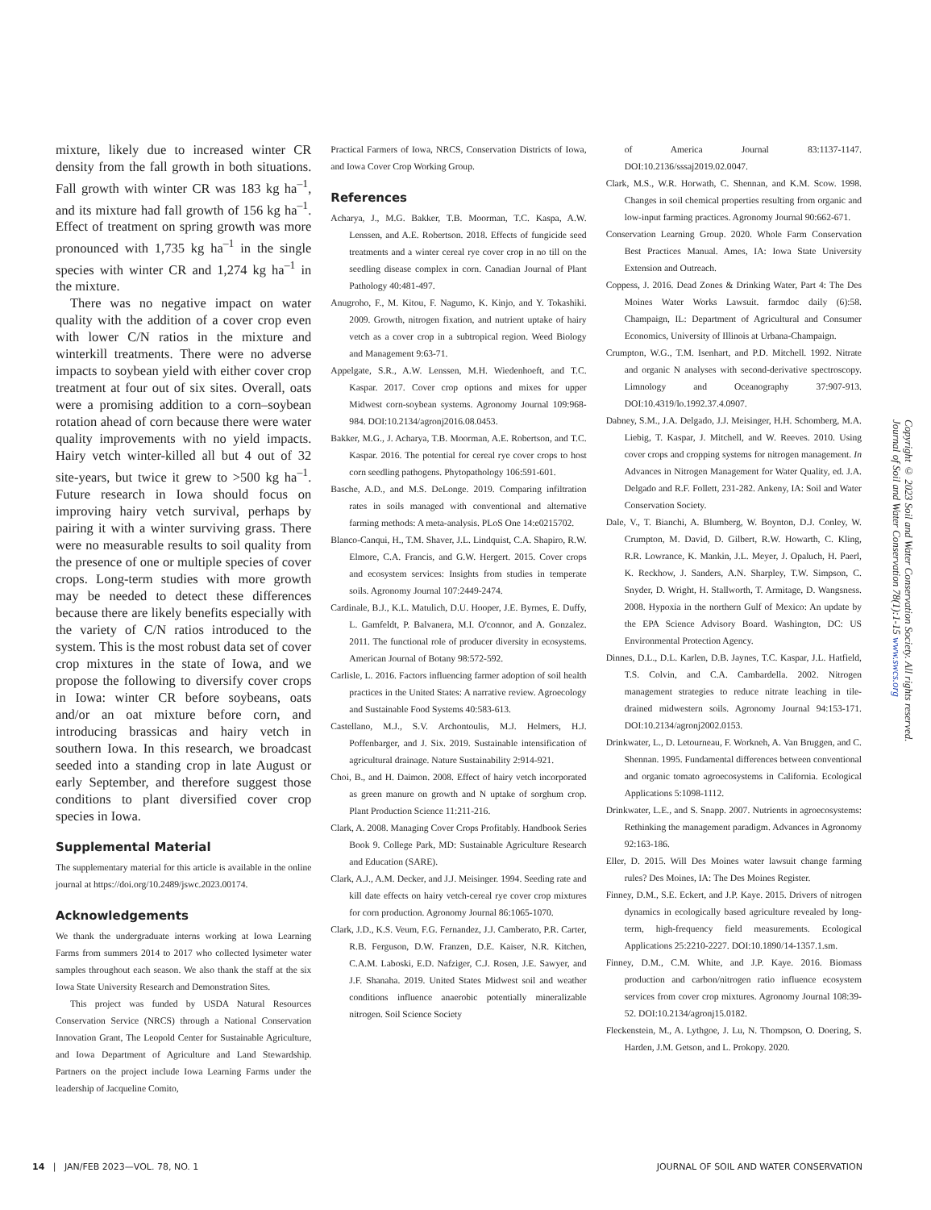mixture, likely due to increased winter CR density from the fall growth in both situations. Fall growth with winter CR was 183 kg ha<sup>–1</sup>, and its mixture had fall growth of 156 kg ha<sup>–1</sup>. Effect of treatment on spring growth was more pronounced with 1,735 kg ha<sup>–1</sup> in the single species with winter CR and 1,274 kg ha<sup>–1</sup> in the mixture.
There was no negative impact on water quality with the addition of a cover crop even with lower C/N ratios in the mixture and winterkill treatments. There were no adverse impacts to soybean yield with either cover crop treatment at four out of six sites. Overall, oats were a promising addition to a corn–soybean rotation ahead of corn because there were water quality improvements with no yield impacts. Hairy vetch winter-killed all but 4 out of 32 site-years, but twice it grew to >500 kg ha<sup>–1</sup>. Future research in Iowa should focus on improving hairy vetch survival, perhaps by pairing it with a winter surviving grass. There were no measurable results to soil quality from the presence of one or multiple species of cover crops. Long-term studies with more growth may be needed to detect these differences because there are likely benefits especially with the variety of C/N ratios introduced to the system. This is the most robust data set of cover crop mixtures in the state of Iowa, and we propose the following to diversify cover crops in Iowa: winter CR before soybeans, oats and/or an oat mixture before corn, and introducing brassicas and hairy vetch in southern Iowa. In this research, we broadcast seeded into a standing crop in late August or early September, and therefore suggest those conditions to plant diversified cover crop species in Iowa.
Supplemental Material
The supplementary material for this article is available in the online journal at https://doi.org/10.2489/jswc.2023.00174.
Acknowledgements
We thank the undergraduate interns working at Iowa Learning Farms from summers 2014 to 2017 who collected lysimeter water samples throughout each season. We also thank the staff at the six Iowa State University Research and Demonstration Sites.
This project was funded by USDA Natural Resources Conservation Service (NRCS) through a National Conservation Innovation Grant, The Leopold Center for Sustainable Agriculture, and Iowa Department of Agriculture and Land Stewardship. Partners on the project include Iowa Learning Farms under the leadership of Jacqueline Comito,
Practical Farmers of Iowa, NRCS, Conservation Districts of Iowa, and Iowa Cover Crop Working Group.
References
Acharya, J., M.G. Bakker, T.B. Moorman, T.C. Kaspa, A.W. Lenssen, and A.E. Robertson. 2018. Effects of fungicide seed treatments and a winter cereal rye cover crop in no till on the seedling disease complex in corn. Canadian Journal of Plant Pathology 40:481-497.
Anugroho, F., M. Kitou, F. Nagumo, K. Kinjo, and Y. Tokashiki. 2009. Growth, nitrogen fixation, and nutrient uptake of hairy vetch as a cover crop in a subtropical region. Weed Biology and Management 9:63-71.
Appelgate, S.R., A.W. Lenssen, M.H. Wiedenhoeft, and T.C. Kaspar. 2017. Cover crop options and mixes for upper Midwest corn-soybean systems. Agronomy Journal 109:968-984. DOI:10.2134/agronj2016.08.0453.
Bakker, M.G., J. Acharya, T.B. Moorman, A.E. Robertson, and T.C. Kaspar. 2016. The potential for cereal rye cover crops to host corn seedling pathogens. Phytopathology 106:591-601.
Basche, A.D., and M.S. DeLonge. 2019. Comparing infiltration rates in soils managed with conventional and alternative farming methods: A meta-analysis. PLoS One 14:e0215702.
Blanco-Canqui, H., T.M. Shaver, J.L. Lindquist, C.A. Shapiro, R.W. Elmore, C.A. Francis, and G.W. Hergert. 2015. Cover crops and ecosystem services: Insights from studies in temperate soils. Agronomy Journal 107:2449-2474.
Cardinale, B.J., K.L. Matulich, D.U. Hooper, J.E. Byrnes, E. Duffy, L. Gamfeldt, P. Balvanera, M.I. O'connor, and A. Gonzalez. 2011. The functional role of producer diversity in ecosystems. American Journal of Botany 98:572-592.
Carlisle, L. 2016. Factors influencing farmer adoption of soil health practices in the United States: A narrative review. Agroecology and Sustainable Food Systems 40:583-613.
Castellano, M.J., S.V. Archontoulis, M.J. Helmers, H.J. Poffenbarger, and J. Six. 2019. Sustainable intensification of agricultural drainage. Nature Sustainability 2:914-921.
Choi, B., and H. Daimon. 2008. Effect of hairy vetch incorporated as green manure on growth and N uptake of sorghum crop. Plant Production Science 11:211-216.
Clark, A. 2008. Managing Cover Crops Profitably. Handbook Series Book 9. College Park, MD: Sustainable Agriculture Research and Education (SARE).
Clark, A.J., A.M. Decker, and J.J. Meisinger. 1994. Seeding rate and kill date effects on hairy vetch-cereal rye cover crop mixtures for corn production. Agronomy Journal 86:1065-1070.
Clark, J.D., K.S. Veum, F.G. Fernandez, J.J. Camberato, P.R. Carter, R.B. Ferguson, D.W. Franzen, D.E. Kaiser, N.R. Kitchen, C.A.M. Laboski, E.D. Nafziger, C.J. Rosen, J.E. Sawyer, and J.F. Shanaha. 2019. United States Midwest soil and weather conditions influence anaerobic potentially mineralizable nitrogen. Soil Science Society
of America Journal 83:1137-1147. DOI:10.2136/sssaj2019.02.0047.
Clark, M.S., W.R. Horwath, C. Shennan, and K.M. Scow. 1998. Changes in soil chemical properties resulting from organic and low-input farming practices. Agronomy Journal 90:662-671.
Conservation Learning Group. 2020. Whole Farm Conservation Best Practices Manual. Ames, IA: Iowa State University Extension and Outreach.
Coppess, J. 2016. Dead Zones & Drinking Water, Part 4: The Des Moines Water Works Lawsuit. farmdoc daily (6):58. Champaign, IL: Department of Agricultural and Consumer Economics, University of Illinois at Urbana-Champaign.
Crumpton, W.G., T.M. Isenhart, and P.D. Mitchell. 1992. Nitrate and organic N analyses with second-derivative spectroscopy. Limnology and Oceanography 37:907-913. DOI:10.4319/lo.1992.37.4.0907.
Dabney, S.M., J.A. Delgado, J.J. Meisinger, H.H. Schomberg, M.A. Liebig, T. Kaspar, J. Mitchell, and W. Reeves. 2010. Using cover crops and cropping systems for nitrogen management. In Advances in Nitrogen Management for Water Quality, ed. J.A. Delgado and R.F. Follett, 231-282. Ankeny, IA: Soil and Water Conservation Society.
Dale, V., T. Bianchi, A. Blumberg, W. Boynton, D.J. Conley, W. Crumpton, M. David, D. Gilbert, R.W. Howarth, C. Kling, R.R. Lowrance, K. Mankin, J.L. Meyer, J. Opaluch, H. Paerl, K. Reckhow, J. Sanders, A.N. Sharpley, T.W. Simpson, C. Snyder, D. Wright, H. Stallworth, T. Armitage, D. Wangsness. 2008. Hypoxia in the northern Gulf of Mexico: An update by the EPA Science Advisory Board. Washington, DC: US Environmental Protection Agency.
Dinnes, D.L., D.L. Karlen, D.B. Jaynes, T.C. Kaspar, J.L. Hatfield, T.S. Colvin, and C.A. Cambardella. 2002. Nitrogen management strategies to reduce nitrate leaching in tile-drained midwestern soils. Agronomy Journal 94:153-171. DOI:10.2134/agronj2002.0153.
Drinkwater, L., D. Letourneau, F. Workneh, A. Van Bruggen, and C. Shennan. 1995. Fundamental differences between conventional and organic tomato agroecosystems in California. Ecological Applications 5:1098-1112.
Drinkwater, L.E., and S. Snapp. 2007. Nutrients in agroecosystems: Rethinking the management paradigm. Advances in Agronomy 92:163-186.
Eller, D. 2015. Will Des Moines water lawsuit change farming rules? Des Moines, IA: The Des Moines Register.
Finney, D.M., S.E. Eckert, and J.P. Kaye. 2015. Drivers of nitrogen dynamics in ecologically based agriculture revealed by long-term, high-frequency field measurements. Ecological Applications 25:2210-2227. DOI:10.1890/14-1357.1.sm.
Finney, D.M., C.M. White, and J.P. Kaye. 2016. Biomass production and carbon/nitrogen ratio influence ecosystem services from cover crop mixtures. Agronomy Journal 108:39-52. DOI:10.2134/agronj15.0182.
Fleckenstein, M., A. Lythgoe, J. Lu, N. Thompson, O. Doering, S. Harden, J.M. Getson, and L. Prokopy. 2020.
Copyright © 2023 Soil and Water Conservation Society. All rights reserved.
Journal of Soil and Water Conservation 78(1):1-15 www.swcs.org
14 | JAN/FEB 2023—VOL. 78, NO. 1 JOURNAL OF SOIL AND WATER CONSERVATION